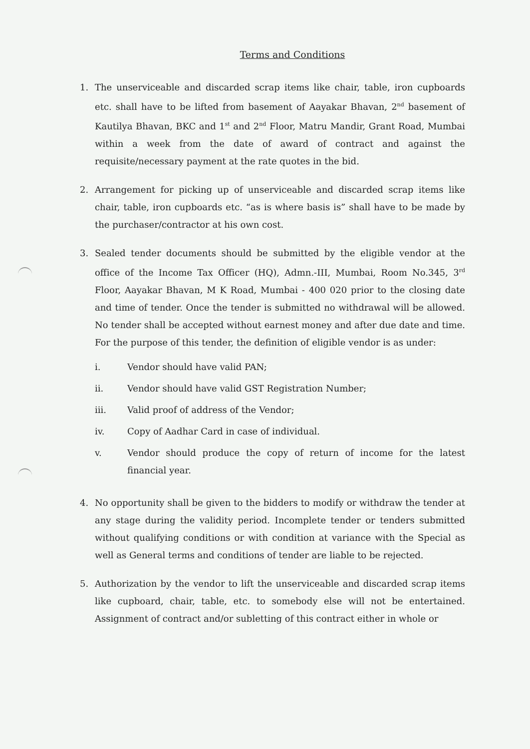Terms and Conditions
1. The unserviceable and discarded scrap items like chair, table, iron cupboards etc. shall have to be lifted from basement of Aayakar Bhavan, 2<sup>nd</sup> basement of Kautilya Bhavan, BKC and 1<sup>st</sup> and 2<sup>nd</sup> Floor, Matru Mandir, Grant Road, Mumbai within a week from the date of award of contract and against the requisite/necessary payment at the rate quotes in the bid.
2. Arrangement for picking up of unserviceable and discarded scrap items like chair, table, iron cupboards etc. “as is where basis is” shall have to be made by the purchaser/contractor at his own cost.
3. Sealed tender documents should be submitted by the eligible vendor at the office of the Income Tax Officer (HQ), Admn.-III, Mumbai, Room No.345, 3<sup>rd</sup> Floor, Aayakar Bhavan, M K Road, Mumbai - 400 020 prior to the closing date and time of tender. Once the tender is submitted no withdrawal will be allowed. No tender shall be accepted without earnest money and after due date and time. For the purpose of this tender, the definition of eligible vendor is as under:
i. Vendor should have valid PAN;
ii. Vendor should have valid GST Registration Number;
iii. Valid proof of address of the Vendor;
iv. Copy of Aadhar Card in case of individual.
v. Vendor should produce the copy of return of income for the latest financial year.
4. No opportunity shall be given to the bidders to modify or withdraw the tender at any stage during the validity period. Incomplete tender or tenders submitted without qualifying conditions or with condition at variance with the Special as well as General terms and conditions of tender are liable to be rejected.
5. Authorization by the vendor to lift the unserviceable and discarded scrap items like cupboard, chair, table, etc. to somebody else will not be entertained. Assignment of contract and/or subletting of this contract either in whole or